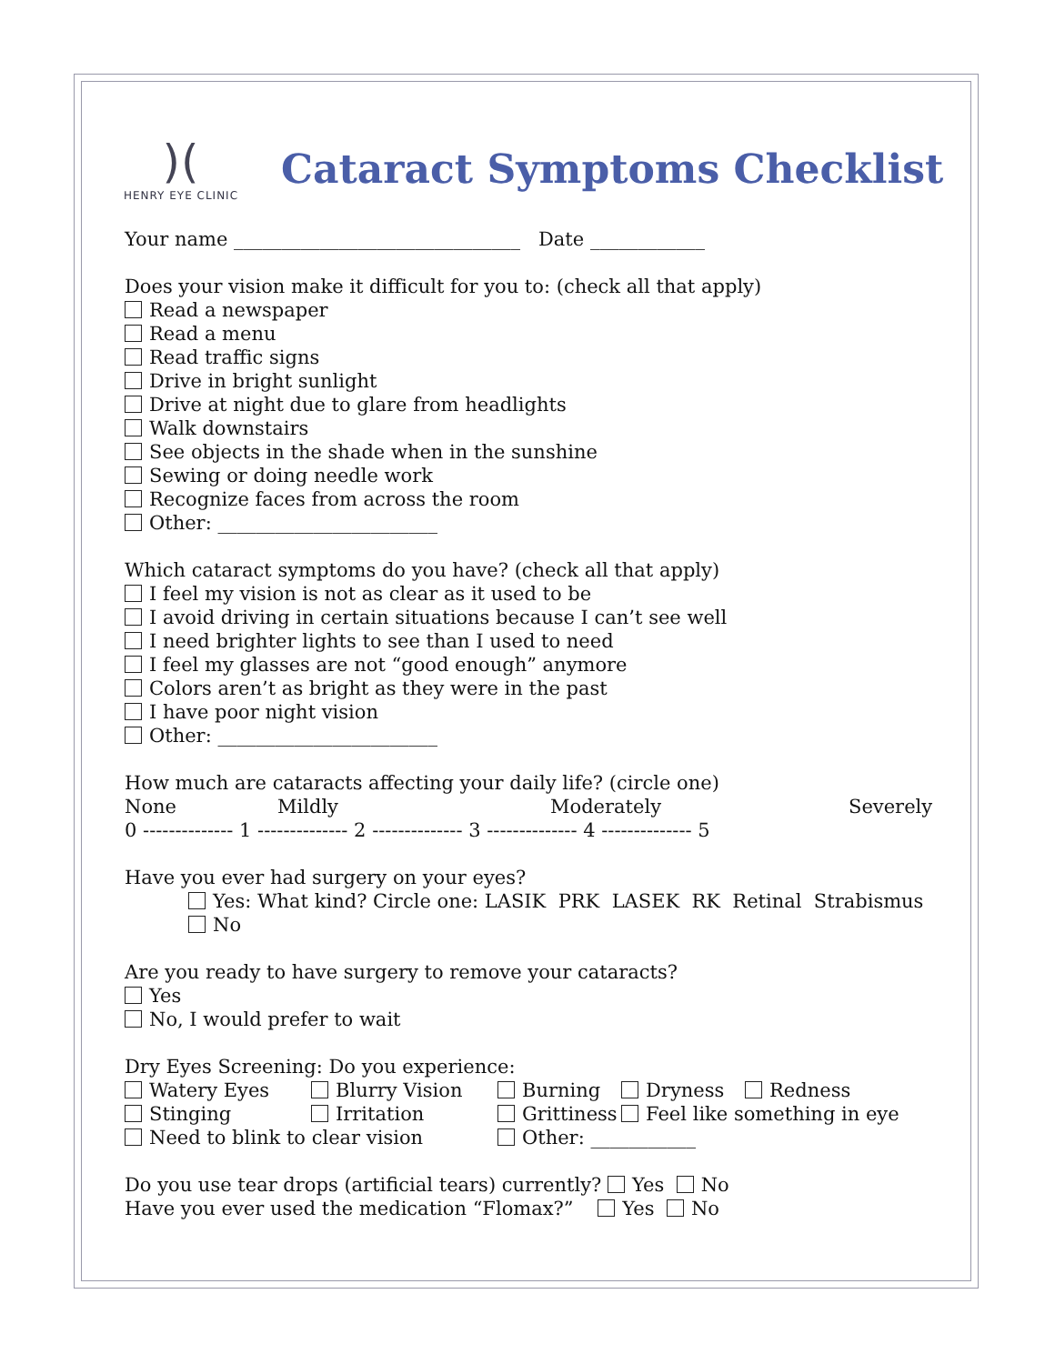)(
HENRY EYE CLINIC
Cataract Symptoms Checklist
Your name ______________________________ Date ____________
Does your vision make it difficult for you to: (check all that apply)
Read a newspaper
Read a menu
Read traffic signs
Drive in bright sunlight
Drive at night due to glare from headlights
Walk downstairs
See objects in the shade when in the sunshine
Sewing or doing needle work
Recognize faces from across the room
Other: _______________________
Which cataract symptoms do you have? (check all that apply)
I feel my vision is not as clear as it used to be
I avoid driving in certain situations because I can’t see well
I need brighter lights to see than I used to need
I feel my glasses are not “good enough” anymore
Colors aren’t as bright as they were in the past
I have poor night vision
Other: _______________________
How much are cataracts affecting your daily life? (circle one)
None Mildly Moderately Severely
0 -------------- 1 -------------- 2 -------------- 3 -------------- 4 -------------- 5
Have you ever had surgery on your eyes?
Yes: What kind? Circle one: LASIK PRK LASEK RK Retinal Strabismus
No
Are you ready to have surgery to remove your cataracts?
Yes
No, I would prefer to wait
Dry Eyes Screening: Do you experience:
Watery Eyes Blurry Vision Burning Dryness Redness
Stinging Irritation Grittiness Feel like something in eye
Need to blink to clear vision Other: ___________
Do you use tear drops (artificial tears) currently? Yes No
Have you ever used the medication “Flomax?” Yes No